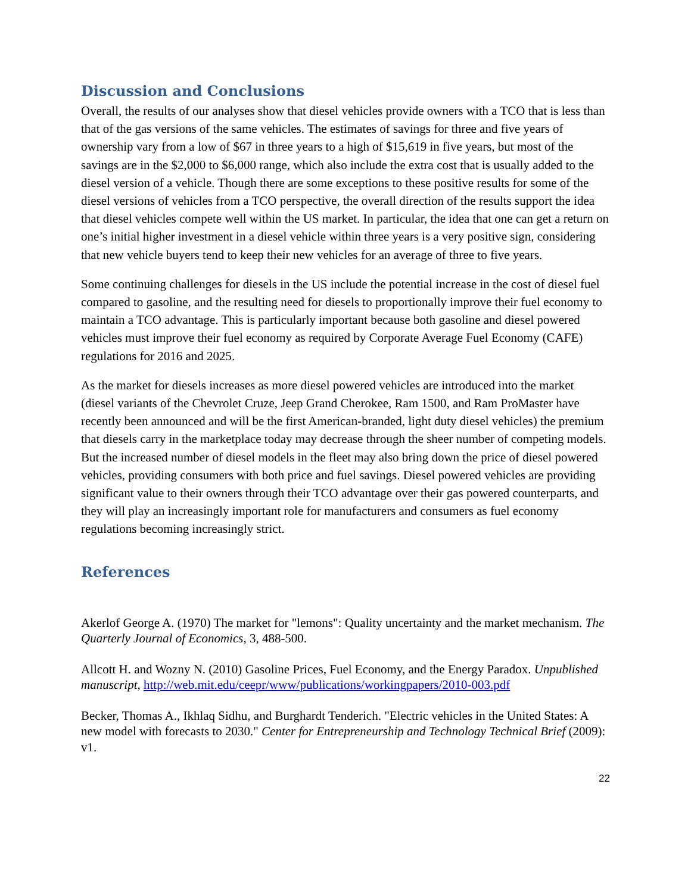Discussion and Conclusions
Overall, the results of our analyses show that diesel vehicles provide owners with a TCO that is less than that of the gas versions of the same vehicles. The estimates of savings for three and five years of ownership vary from a low of $67 in three years to a high of $15,619 in five years, but most of the savings are in the $2,000 to $6,000 range, which also include the extra cost that is usually added to the diesel version of a vehicle. Though there are some exceptions to these positive results for some of the diesel versions of vehicles from a TCO perspective, the overall direction of the results support the idea that diesel vehicles compete well within the US market. In particular, the idea that one can get a return on one’s initial higher investment in a diesel vehicle within three years is a very positive sign, considering that new vehicle buyers tend to keep their new vehicles for an average of three to five years.
Some continuing challenges for diesels in the US include the potential increase in the cost of diesel fuel compared to gasoline, and the resulting need for diesels to proportionally improve their fuel economy to maintain a TCO advantage. This is particularly important because both gasoline and diesel powered vehicles must improve their fuel economy as required by Corporate Average Fuel Economy (CAFE) regulations for 2016 and 2025.
As the market for diesels increases as more diesel powered vehicles are introduced into the market (diesel variants of the Chevrolet Cruze, Jeep Grand Cherokee, Ram 1500, and Ram ProMaster have recently been announced and will be the first American-branded, light duty diesel vehicles) the premium that diesels carry in the marketplace today may decrease through the sheer number of competing models. But the increased number of diesel models in the fleet may also bring down the price of diesel powered vehicles, providing consumers with both price and fuel savings. Diesel powered vehicles are providing significant value to their owners through their TCO advantage over their gas powered counterparts, and they will play an increasingly important role for manufacturers and consumers as fuel economy regulations becoming increasingly strict.
References
Akerlof George A. (1970) The market for "lemons": Quality uncertainty and the market mechanism. The Quarterly Journal of Economics, 3, 488-500.
Allcott H. and Wozny N. (2010) Gasoline Prices, Fuel Economy, and the Energy Paradox. Unpublished manuscript, http://web.mit.edu/ceepr/www/publications/workingpapers/2010-003.pdf
Becker, Thomas A., Ikhlaq Sidhu, and Burghardt Tenderich. "Electric vehicles in the United States: A new model with forecasts to 2030." Center for Entrepreneurship and Technology Technical Brief (2009): v1.
22